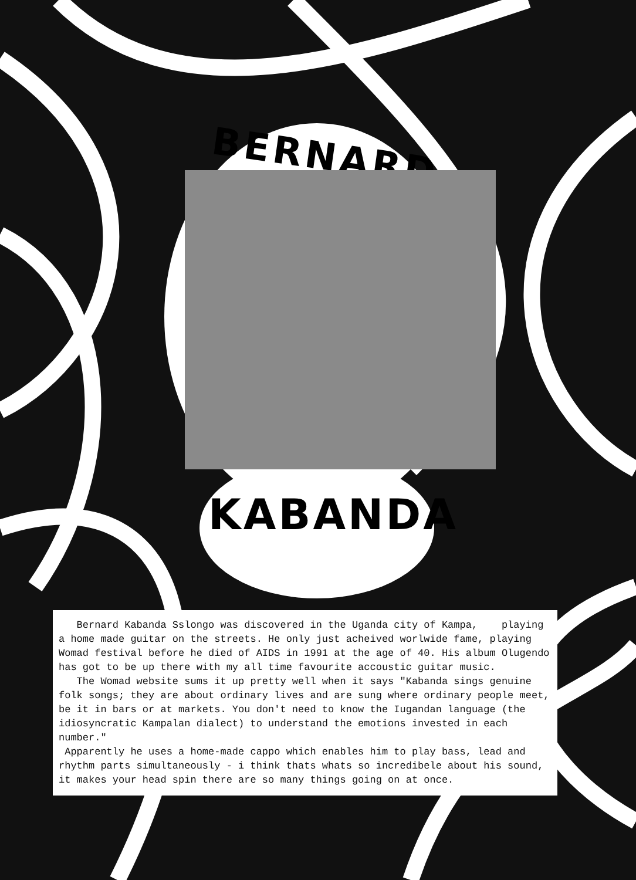BERNARD
KABANDA
Bernard Kabanda Sslongo was discovered in the Uganda city of Kampa, playing a home made guitar on the streets. He only just acheived worlwide fame, playing Womad festival before he died of AIDS in 1991 at the age of 40. His album Olugendo has got to be up there with my all time favourite accoustic guitar music.
The Womad website sums it up pretty well when it says "Kabanda sings genuine folk songs; they are about ordinary lives and are sung where ordinary people meet, be it in bars or at markets. You don't need to know the Iugandan language (the idiosyncratic Kampalan dialect) to understand the emotions invested in each number."
Apparently he uses a home-made cappo which enables him to play bass, lead and rhythm parts simultaneously - i think thats whats so incredibele about his sound, it makes your head spin there are so many things going on at once.